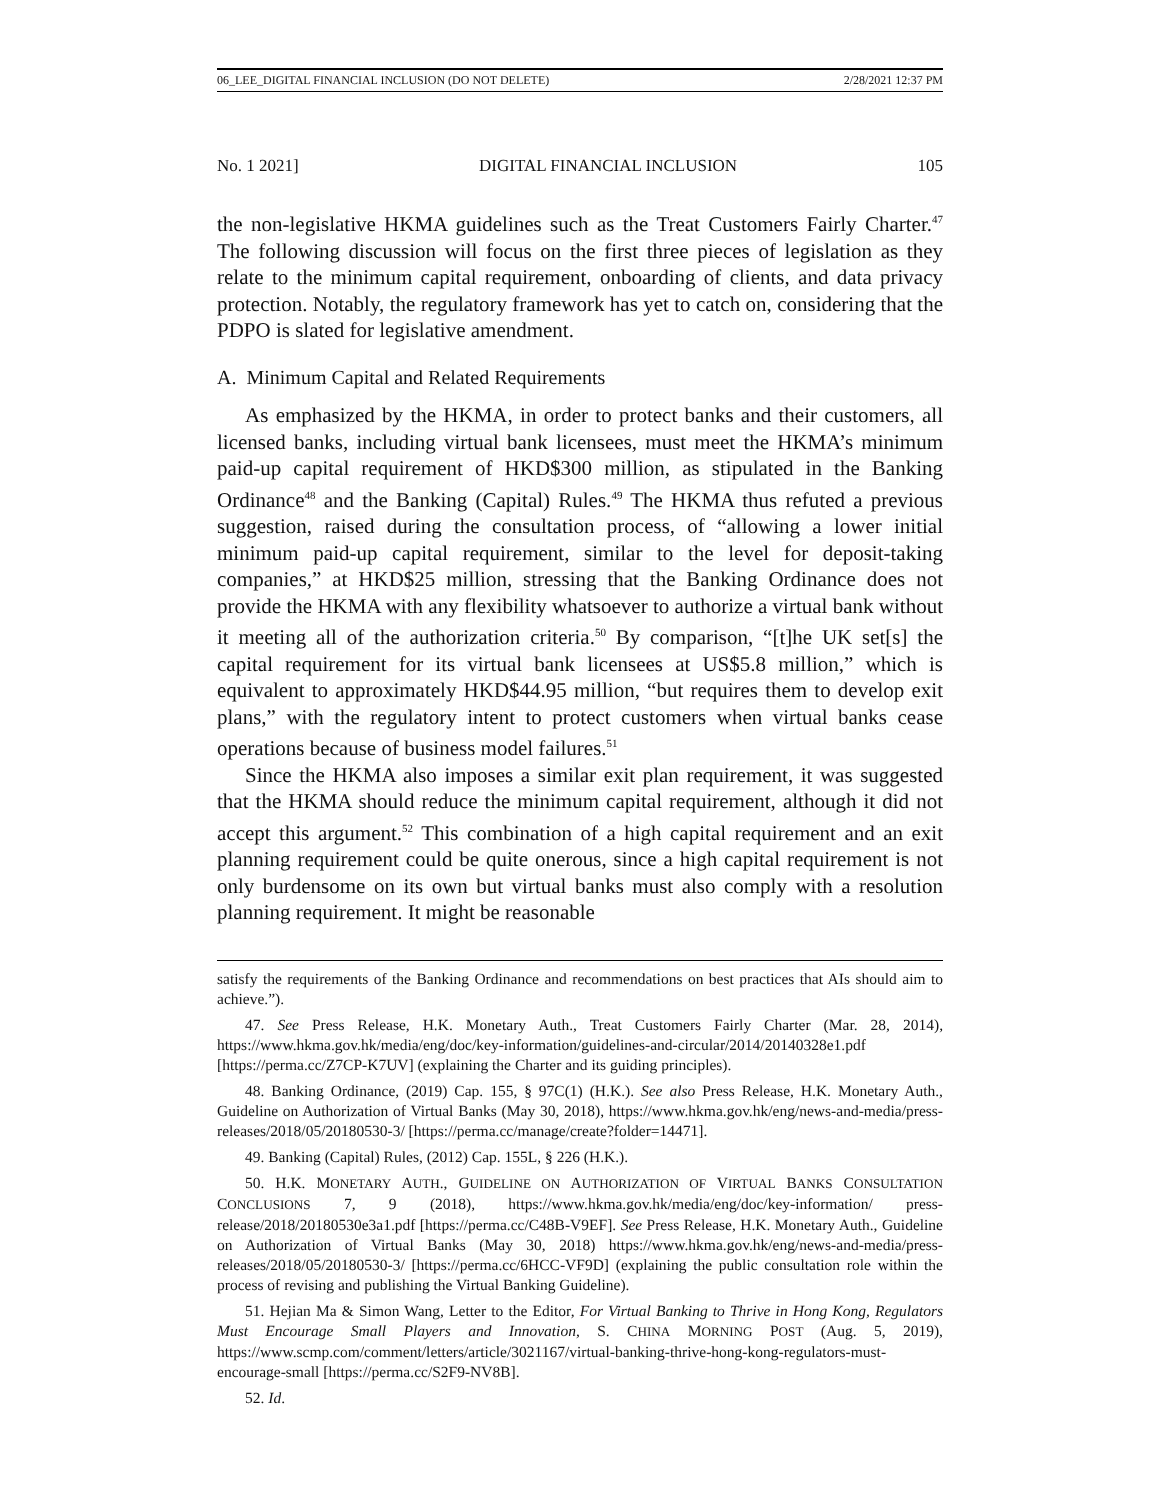06_LEE_DIGITAL FINANCIAL INCLUSION (DO NOT DELETE) 2/28/2021 12:37 PM
No. 1 2021] DIGITAL FINANCIAL INCLUSION 105
the non-legislative HKMA guidelines such as the Treat Customers Fairly Charter.<sup>47</sup> The following discussion will focus on the first three pieces of legislation as they relate to the minimum capital requirement, onboarding of clients, and data privacy protection. Notably, the regulatory framework has yet to catch on, considering that the PDPO is slated for legislative amendment.
A. Minimum Capital and Related Requirements
As emphasized by the HKMA, in order to protect banks and their customers, all licensed banks, including virtual bank licensees, must meet the HKMA’s minimum paid-up capital requirement of HKD$300 million, as stipulated in the Banking Ordinance<sup>48</sup> and the Banking (Capital) Rules.<sup>49</sup> The HKMA thus refuted a previous suggestion, raised during the consultation process, of “allowing a lower initial minimum paid-up capital requirement, similar to the level for deposit-taking companies,” at HKD$25 million, stressing that the Banking Ordinance does not provide the HKMA with any flexibility whatsoever to authorize a virtual bank without it meeting all of the authorization criteria.<sup>50</sup> By comparison, “[t]he UK set[s] the capital requirement for its virtual bank licensees at US$5.8 million,” which is equivalent to approximately HKD$44.95 million, “but requires them to develop exit plans,” with the regulatory intent to protect customers when virtual banks cease operations because of business model failures.<sup>51</sup>
Since the HKMA also imposes a similar exit plan requirement, it was suggested that the HKMA should reduce the minimum capital requirement, although it did not accept this argument.<sup>52</sup> This combination of a high capital requirement and an exit planning requirement could be quite onerous, since a high capital requirement is not only burdensome on its own but virtual banks must also comply with a resolution planning requirement. It might be reasonable
satisfy the requirements of the Banking Ordinance and recommendations on best practices that AIs should aim to achieve.”).
47. See Press Release, H.K. Monetary Auth., Treat Customers Fairly Charter (Mar. 28, 2014), https://www.hkma.gov.hk/media/eng/doc/key-information/guidelines-and-circular/2014/20140328e1.pdf [https://perma.cc/Z7CP-K7UV] (explaining the Charter and its guiding principles).
48. Banking Ordinance, (2019) Cap. 155, § 97C(1) (H.K.). See also Press Release, H.K. Monetary Auth., Guideline on Authorization of Virtual Banks (May 30, 2018), https://www.hkma.gov.hk/eng/news-and-media/press-releases/2018/05/20180530-3/ [https://perma.cc/manage/create?folder=14471].
49. Banking (Capital) Rules, (2012) Cap. 155L, § 226 (H.K.).
50. H.K. MONETARY AUTH., GUIDELINE ON AUTHORIZATION OF VIRTUAL BANKS CONSULTATION CONCLUSIONS 7, 9 (2018), https://www.hkma.gov.hk/media/eng/doc/key-information/ press-release/2018/20180530e3a1.pdf [https://perma.cc/C48B-V9EF]. See Press Release, H.K. Monetary Auth., Guideline on Authorization of Virtual Banks (May 30, 2018) https://www.hkma.gov.hk/eng/news-and-media/press-releases/2018/05/20180530-3/ [https://perma.cc/6HCC-VF9D] (explaining the public consultation role within the process of revising and publishing the Virtual Banking Guideline).
51. Hejian Ma & Simon Wang, Letter to the Editor, For Virtual Banking to Thrive in Hong Kong, Regulators Must Encourage Small Players and Innovation, S. CHINA MORNING POST (Aug. 5, 2019), https://www.scmp.com/comment/letters/article/3021167/virtual-banking-thrive-hong-kong-regulators-must-encourage-small [https://perma.cc/S2F9-NV8B].
52. Id.